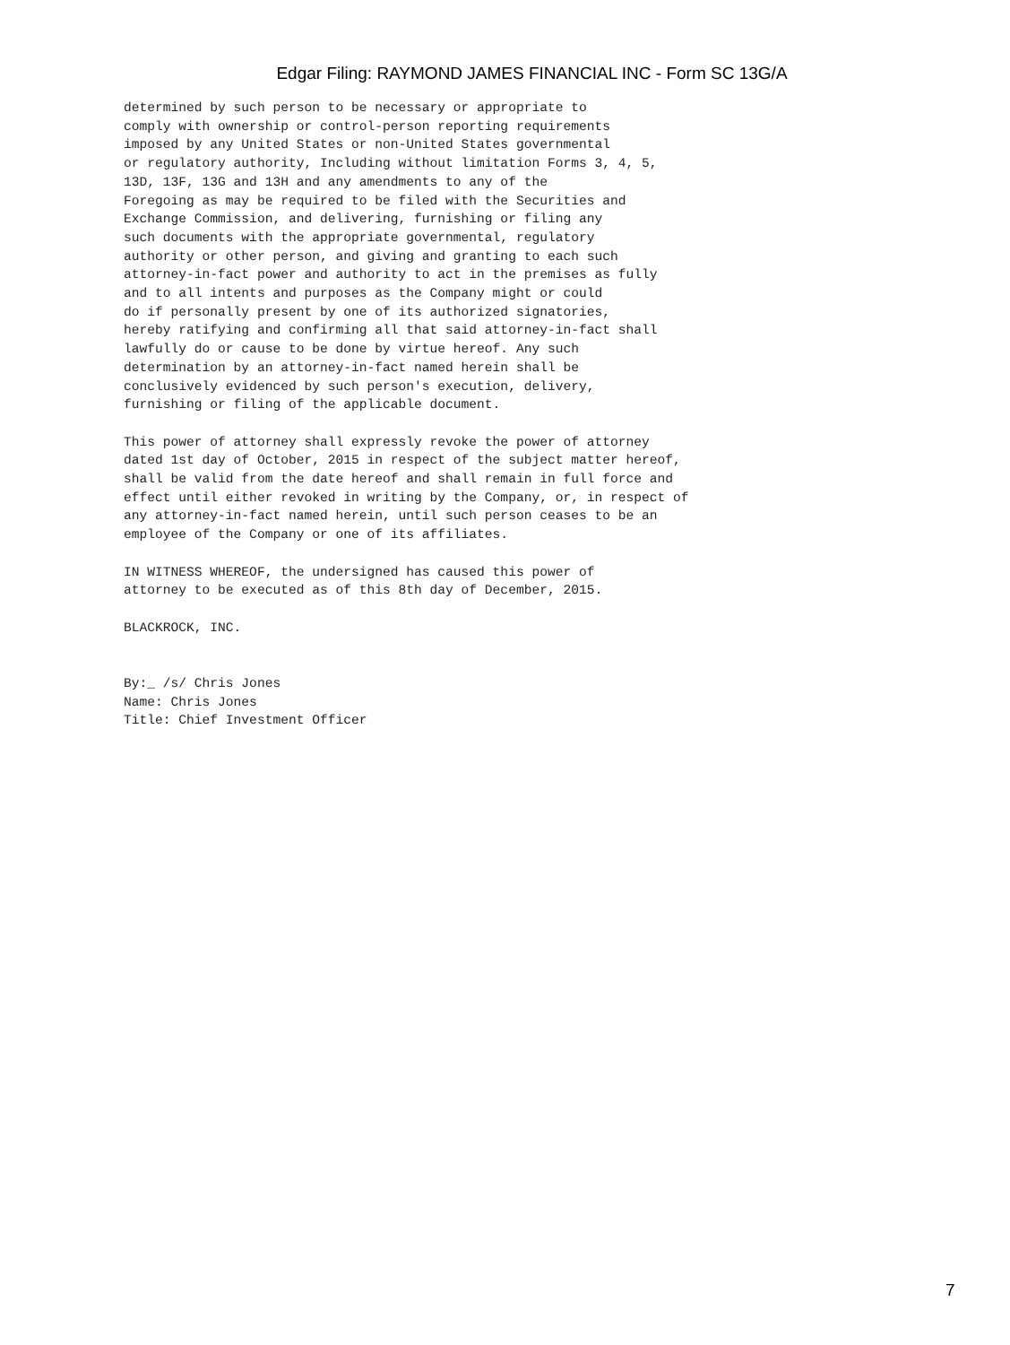Edgar Filing: RAYMOND JAMES FINANCIAL INC - Form SC 13G/A
determined by such person to be necessary or appropriate to
comply with ownership or control-person reporting requirements
imposed by any United States or non-United States governmental
or regulatory authority, Including without limitation Forms 3, 4, 5,
13D, 13F, 13G and 13H and any amendments to any of the
Foregoing as may be required to be filed with the Securities and
Exchange Commission, and delivering, furnishing or filing any
such documents with the appropriate governmental, regulatory
authority or other person, and giving and granting to each such
attorney-in-fact power and authority to act in the premises as fully
and to all intents and purposes as the Company might or could
do if personally present by one of its authorized signatories,
hereby ratifying and confirming all that said attorney-in-fact shall
lawfully do or cause to be done by virtue hereof. Any such
determination by an attorney-in-fact named herein shall be
conclusively evidenced by such person's execution, delivery,
furnishing or filing of the applicable document.

This power of attorney shall expressly revoke the power of attorney
dated 1st day of October, 2015 in respect of the subject matter hereof,
shall be valid from the date hereof and shall remain in full force and
effect until either revoked in writing by the Company, or, in respect of
any attorney-in-fact named herein, until such person ceases to be an
employee of the Company or one of its affiliates.

IN WITNESS WHEREOF, the undersigned has caused this power of
attorney to be executed as of this 8th day of December, 2015.

BLACKROCK, INC.


By:_ /s/ Chris Jones
Name: Chris Jones
Title: Chief Investment Officer
7